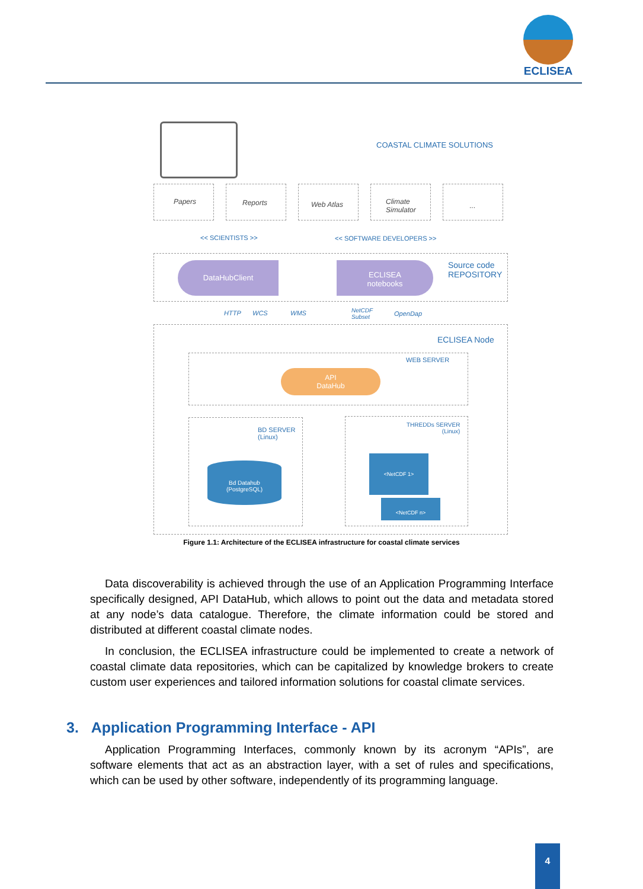ECLISEA
COASTAL CLIMATE SOLUTIONS
Papers Reports Web Atlas
Climate
Simulator
...
<< SCIENTISTS >> << SOFTWARE DEVELOPERS >>
DataHubClient
ECLISEA
notebooks
Source code
REPOSITORY
HTTP WCS WMS
NetCDF
Subset
OpenDap
ECLISEA Node
WEB SERVER
API
DataHub
BD SERVER
(Linux)
Bd Datahub
(PostgreSQL)
THREDDs SERVER
(Linux)
<NetCDF 1>
<NetCDF n>
Figure 1.1: Architecture of the ECLISEA infrastructure for coastal climate services
Data discoverability is achieved through the use of an Application Programming Interface specifically designed, API DataHub, which allows to point out the data and metadata stored at any node’s data catalogue. Therefore, the climate information could be stored and distributed at different coastal climate nodes.
In conclusion, the ECLISEA infrastructure could be implemented to create a network of coastal climate data repositories, which can be capitalized by knowledge brokers to create custom user experiences and tailored information solutions for coastal climate services.
3. Application Programming Interface - API
Application Programming Interfaces, commonly known by its acronym “APIs”, are software elements that act as an abstraction layer, with a set of rules and specifications, which can be used by other software, independently of its programming language.
4